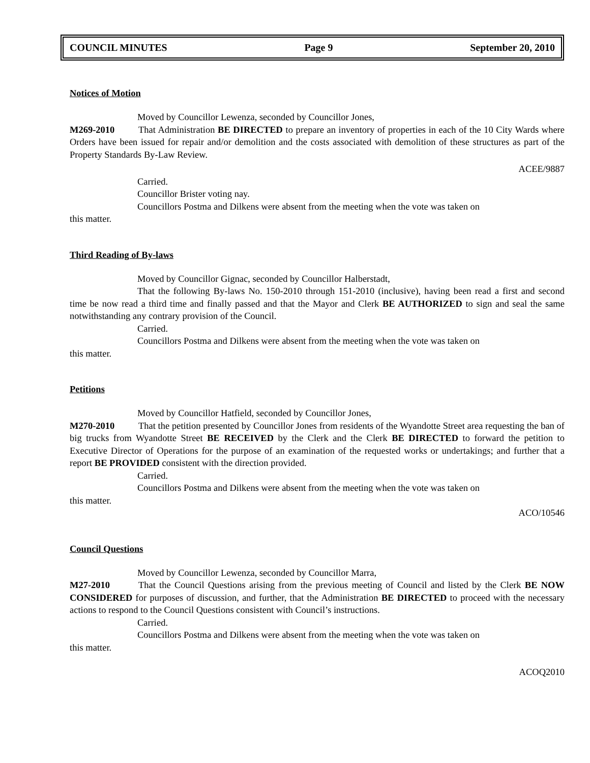COUNCIL MINUTES Page 9 September 20, 2010
Notices of Motion
Moved by Councillor Lewenza, seconded by Councillor Jones,
M269-2010 That Administration BE DIRECTED to prepare an inventory of properties in each of the 10 City Wards where Orders have been issued for repair and/or demolition and the costs associated with demolition of these structures as part of the Property Standards By-Law Review.
ACEE/9887
Carried.
Councillor Brister voting nay.
Councillors Postma and Dilkens were absent from the meeting when the vote was taken on
this matter.
Third Reading of By-laws
Moved by Councillor Gignac, seconded by Councillor Halberstadt,
That the following By-laws No. 150-2010 through 151-2010 (inclusive), having been read a first and second time be now read a third time and finally passed and that the Mayor and Clerk BE AUTHORIZED to sign and seal the same notwithstanding any contrary provision of the Council.
Carried.
Councillors Postma and Dilkens were absent from the meeting when the vote was taken on
this matter.
Petitions
Moved by Councillor Hatfield, seconded by Councillor Jones,
M270-2010 That the petition presented by Councillor Jones from residents of the Wyandotte Street area requesting the ban of big trucks from Wyandotte Street BE RECEIVED by the Clerk and the Clerk BE DIRECTED to forward the petition to Executive Director of Operations for the purpose of an examination of the requested works or undertakings; and further that a report BE PROVIDED consistent with the direction provided.
Carried.
Councillors Postma and Dilkens were absent from the meeting when the vote was taken on
this matter.
ACO/10546
Council Questions
Moved by Councillor Lewenza, seconded by Councillor Marra,
M27-2010 That the Council Questions arising from the previous meeting of Council and listed by the Clerk BE NOW CONSIDERED for purposes of discussion, and further, that the Administration BE DIRECTED to proceed with the necessary actions to respond to the Council Questions consistent with Council’s instructions.
Carried.
Councillors Postma and Dilkens were absent from the meeting when the vote was taken on
this matter.
ACOQ2010